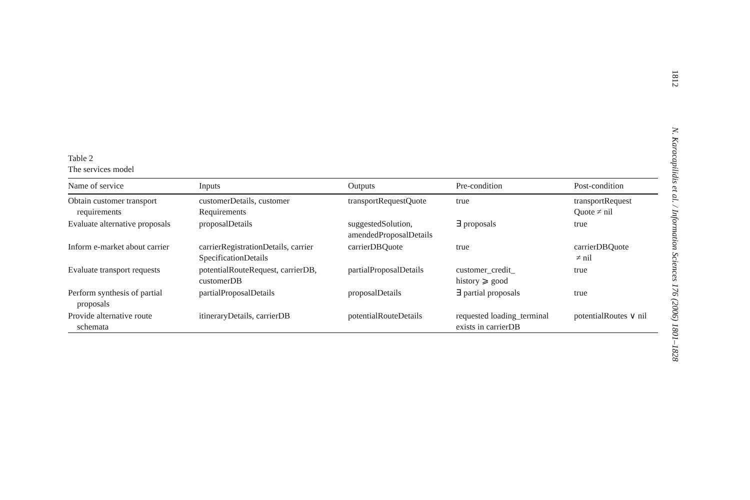Table 2
The services model
| Name of service | Inputs | Outputs | Pre-condition | Post-condition |
| --- | --- | --- | --- | --- |
| Obtain customer transport requirements | customerDetails, customer Requirements | transportRequestQuote | true | transportRequest Quote ≠ nil |
| Evaluate alternative proposals | proposalDetails | suggestedSolution, amendedProposalDetails | ∃ proposals | true |
| Inform e-market about carrier | carrierRegistrationDetails, carrier SpecificationDetails | carrierDBQuote | true | carrierDBQuote ≠ nil |
| Evaluate transport requests | potentialRouteRequest, carrierDB, customerDB | partialProposalDetails | customer_credit_ history ⩾ good | true |
| Perform synthesis of partial proposals | partialProposalDetails | proposalDetails | ∃ partial proposals | true |
| Provide alternative route schemata | itineraryDetails, carrierDB | potentialRouteDetails | requested loading_terminal exists in carrierDB | potentialRoutes ∨ nil |
1812
N. Karacapilidis et al. / Information Sciences 176 (2006) 1801–1828